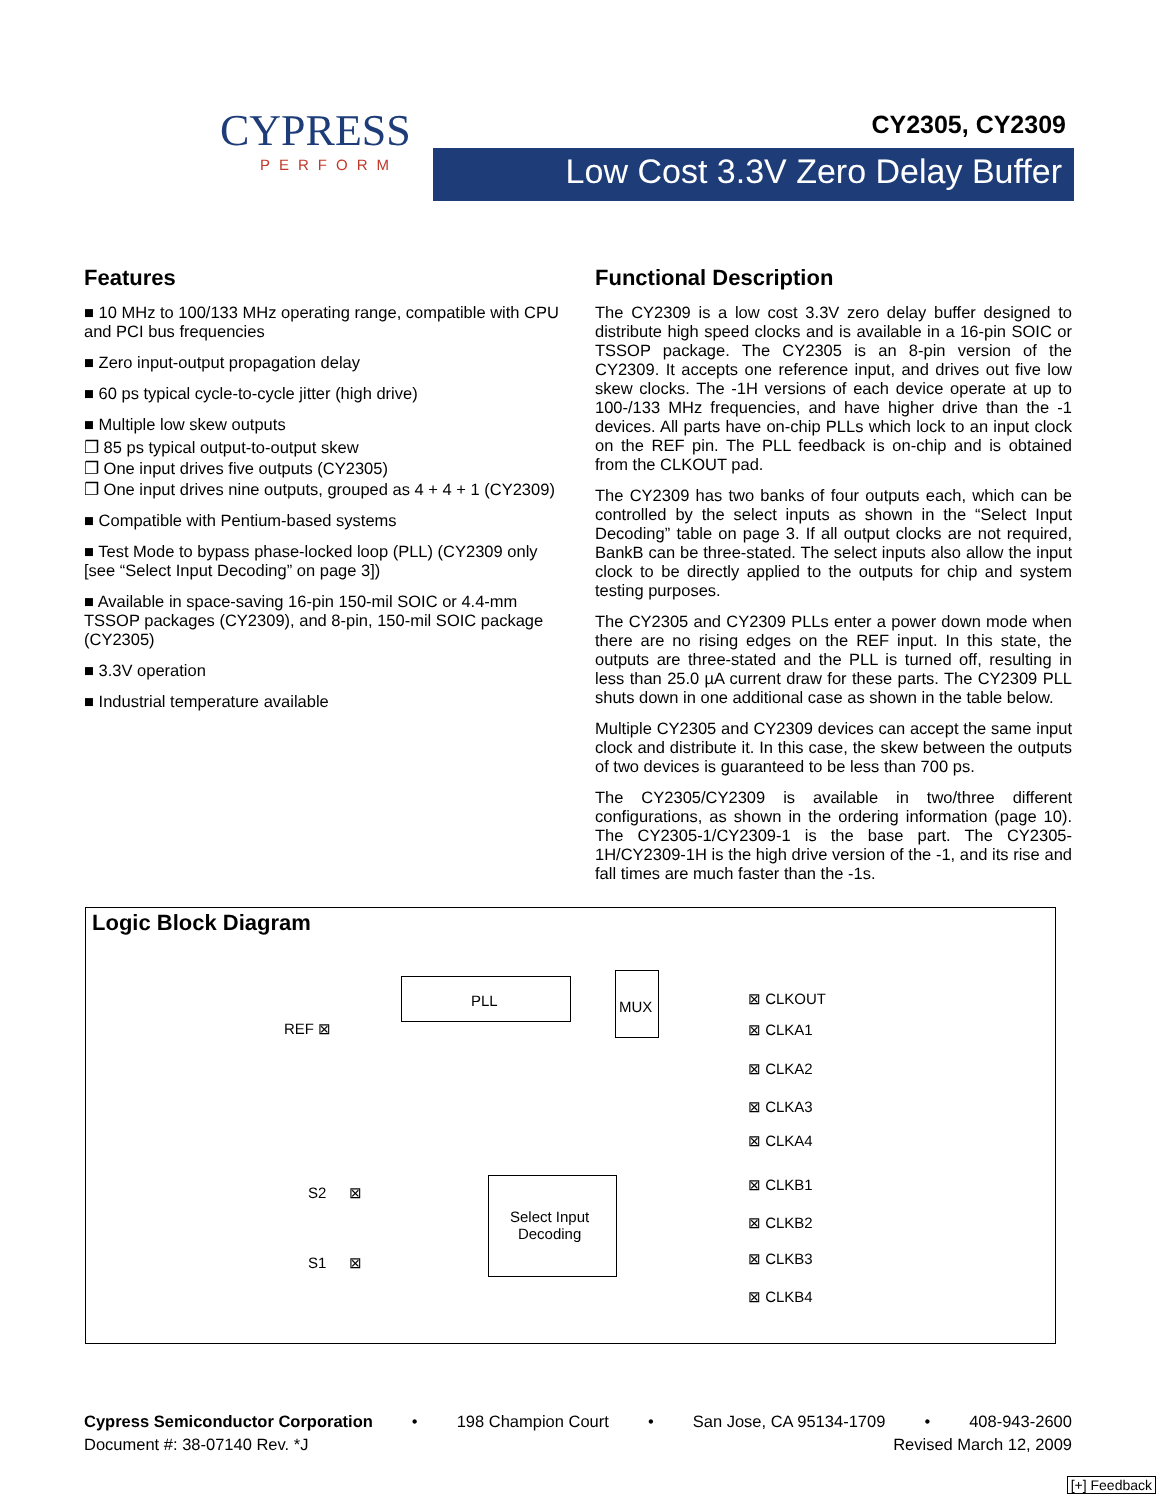CYPRESS
PERFORM
CY2305, CY2309
Low Cost 3.3V Zero Delay Buffer
Features
■ 10 MHz to 100/133 MHz operating range, compatible with CPU and PCI bus frequencies
■ Zero input-output propagation delay
■ 60 ps typical cycle-to-cycle jitter (high drive)
■ Multiple low skew outputs
❐ 85 ps typical output-to-output skew
❐ One input drives five outputs (CY2305)
❐ One input drives nine outputs, grouped as 4 + 4 + 1 (CY2309)
■ Compatible with Pentium-based systems
■ Test Mode to bypass phase-locked loop (PLL) (CY2309 only [see “Select Input Decoding” on page 3])
■ Available in space-saving 16-pin 150-mil SOIC or 4.4-mm TSSOP packages (CY2309), and 8-pin, 150-mil SOIC package (CY2305)
■ 3.3V operation
■ Industrial temperature available
Functional Description
The CY2309 is a low cost 3.3V zero delay buffer designed to distribute high speed clocks and is available in a 16-pin SOIC or TSSOP package. The CY2305 is an 8-pin version of the CY2309. It accepts one reference input, and drives out five low skew clocks. The -1H versions of each device operate at up to 100-/133 MHz frequencies, and have higher drive than the -1 devices. All parts have on-chip PLLs which lock to an input clock on the REF pin. The PLL feedback is on-chip and is obtained from the CLKOUT pad.
The CY2309 has two banks of four outputs each, which can be controlled by the select inputs as shown in the “Select Input Decoding” table on page 3. If all output clocks are not required, BankB can be three-stated. The select inputs also allow the input clock to be directly applied to the outputs for chip and system testing purposes.
The CY2305 and CY2309 PLLs enter a power down mode when there are no rising edges on the REF input. In this state, the outputs are three-stated and the PLL is turned off, resulting in less than 25.0 µA current draw for these parts. The CY2309 PLL shuts down in one additional case as shown in the table below.
Multiple CY2305 and CY2309 devices can accept the same input clock and distribute it. In this case, the skew between the outputs of two devices is guaranteed to be less than 700 ps.
The CY2305/CY2309 is available in two/three different configurations, as shown in the ordering information (page 10). The CY2305-1/CY2309-1 is the base part. The CY2305-1H/CY2309-1H is the high drive version of the -1, and its rise and fall times are much faster than the -1s.
Logic Block Diagram
PLL MUX
REF ⊠
S2 ⊠
S1 ⊠
Select Input
Decoding
⊠ CLKOUT
⊠ CLKA1
⊠ CLKA2
⊠ CLKA3
⊠ CLKA4
⊠ CLKB1
⊠ CLKB2
⊠ CLKB3
⊠ CLKB4
Cypress Semiconductor Corporation • 198 Champion Court • San Jose, CA 95134-1709 • 408-943-2600
Document #: 38-07140 Rev. *J Revised March 12, 2009
[+] Feedback